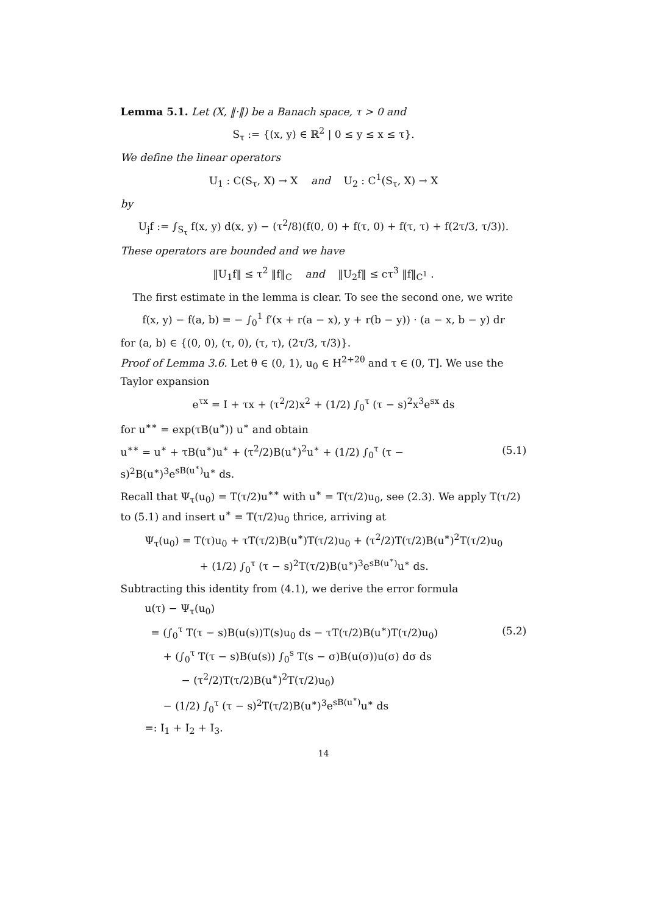Lemma 5.1. Let (X, ‖·‖) be a Banach space, τ > 0 and
S<sub>τ</sub> := {(x, y) ∈ ℝ<sup>2</sup> | 0 ≤ y ≤ x ≤ τ}.
We define the linear operators
U<sub>1</sub> : C(S<sub>τ</sub>, X) → X and U<sub>2</sub> : C<sup>1</sup>(S<sub>τ</sub>, X) → X
by
U<sub>j</sub>f := ∫<sub>S<sub>τ</sub></sub> f(x, y) d(x, y) − (τ<sup>2</sup>/8)(f(0, 0) + f(τ, 0) + f(τ, τ) + f(2τ/3, τ/3)).
These operators are bounded and we have
‖U<sub>1</sub>f‖ ≤ τ<sup>2</sup> ‖f‖<sub>C</sub> and ‖U<sub>2</sub>f‖ ≤ cτ<sup>3</sup> ‖f‖<sub>C<sup>1</sup></sub> .
The first estimate in the lemma is clear. To see the second one, we write
f(x, y) − f(a, b) = − ∫<sub>0</sub><sup>1</sup> f′(x + r(a − x), y + r(b − y)) · (a − x, b − y) dr
for (a, b) ∈ {(0, 0), (τ, 0), (τ, τ), (2τ/3, τ/3)}.
Proof of Lemma 3.6. Let θ ∈ (0, 1), u<sub>0</sub> ∈ H<sup>2+2θ</sup> and τ ∈ (0, T]. We use the Taylor expansion
e<sup>τx</sup> = I + τx + (τ<sup>2</sup>/2)x<sup>2</sup> + (1/2) ∫<sub>0</sub><sup>τ</sup> (τ − s)<sup>2</sup>x<sup>3</sup>e<sup>sx</sup> ds
for u<sup>∗∗</sup> = exp(τB(u<sup>∗</sup>)) u<sup>∗</sup> and obtain
u<sup>∗∗</sup> = u<sup>∗</sup> + τB(u<sup>∗</sup>)u<sup>∗</sup> + (τ<sup>2</sup>/2)B(u<sup>∗</sup>)<sup>2</sup>u<sup>∗</sup> + (1/2) ∫<sub>0</sub><sup>τ</sup> (τ − s)<sup>2</sup>B(u<sup>∗</sup>)<sup>3</sup>e<sup>sB(u<sup>∗</sup>)</sup>u<sup>∗</sup> ds. (5.1)
Recall that Ψ<sub>τ</sub>(u<sub>0</sub>) = T(τ/2)u<sup>∗∗</sup> with u<sup>∗</sup> = T(τ/2)u<sub>0</sub>, see (2.3). We apply T(τ/2) to (5.1) and insert u<sup>∗</sup> = T(τ/2)u<sub>0</sub> thrice, arriving at
Ψ<sub>τ</sub>(u<sub>0</sub>) = T(τ)u<sub>0</sub> + τT(τ/2)B(u<sup>∗</sup>)T(τ/2)u<sub>0</sub> + (τ<sup>2</sup>/2)T(τ/2)B(u<sup>∗</sup>)<sup>2</sup>T(τ/2)u<sub>0</sub>
+ (1/2) ∫<sub>0</sub><sup>τ</sup> (τ − s)<sup>2</sup>T(τ/2)B(u<sup>∗</sup>)<sup>3</sup>e<sup>sB(u<sup>∗</sup>)</sup>u<sup>∗</sup> ds.
Subtracting this identity from (4.1), we derive the error formula
u(τ) − Ψ<sub>τ</sub>(u<sub>0</sub>)
= (∫<sub>0</sub><sup>τ</sup> T(τ − s)B(u(s))T(s)u<sub>0</sub> ds − τT(τ/2)B(u<sup>∗</sup>)T(τ/2)u<sub>0</sub>) (5.2)
+ (∫<sub>0</sub><sup>τ</sup> T(τ − s)B(u(s)) ∫<sub>0</sub><sup>s</sup> T(s − σ)B(u(σ))u(σ) dσ ds
− (τ<sup>2</sup>/2)T(τ/2)B(u<sup>∗</sup>)<sup>2</sup>T(τ/2)u<sub>0</sub>)
− (1/2) ∫<sub>0</sub><sup>τ</sup> (τ − s)<sup>2</sup>T(τ/2)B(u<sup>∗</sup>)<sup>3</sup>e<sup>sB(u<sup>∗</sup>)</sup>u<sup>∗</sup> ds
=: I<sub>1</sub> + I<sub>2</sub> + I<sub>3</sub>.
14